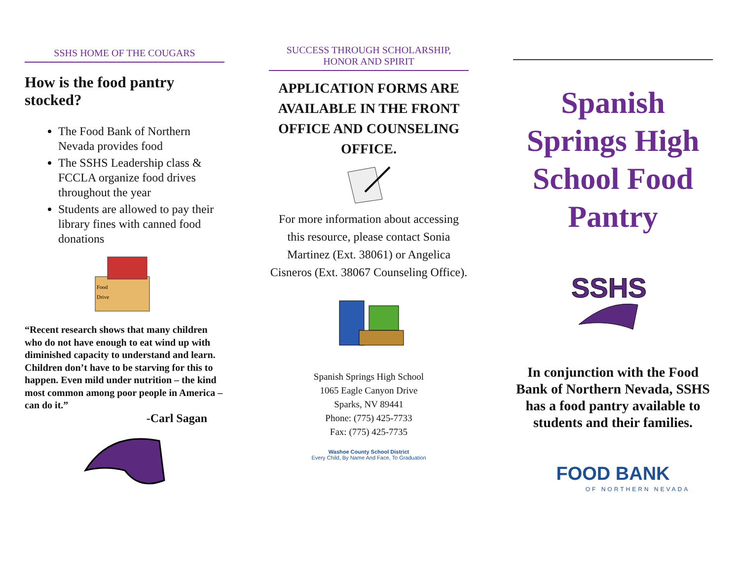SSHS HOME OF THE COUGARS
How is the food pantry stocked?
The Food Bank of Northern Nevada provides food
The SSHS Leadership class & FCCLA organize food drives throughout the year
Students are allowed to pay their library fines with canned food donations
Food
Drive
“Recent research shows that many children who do not have enough to eat wind up with diminished capacity to understand and learn. Children don’t have to be starving for this to happen. Even mild under nutrition – the kind most common among poor people in America – can do it.”
-Carl Sagan
SUCCESS THROUGH SCHOLARSHIP,
HONOR AND SPIRIT
APPLICATION FORMS ARE AVAILABLE IN THE FRONT OFFICE AND COUNSELING OFFICE.
For more information about accessing this resource, please contact Sonia Martinez (Ext. 38061) or Angelica Cisneros (Ext. 38067 Counseling Office).
Spanish Springs High School
1065 Eagle Canyon Drive
Sparks, NV 89441
Phone: (775) 425-7733
Fax: (775) 425-7735
Washoe County School District
Every Child, By Name And Face, To Graduation
Spanish Springs High School Food Pantry
SSHS
In conjunction with the Food Bank of Northern Nevada, SSHS has a food pantry available to students and their families.
FOOD BANK
OF NORTHERN NEVADA